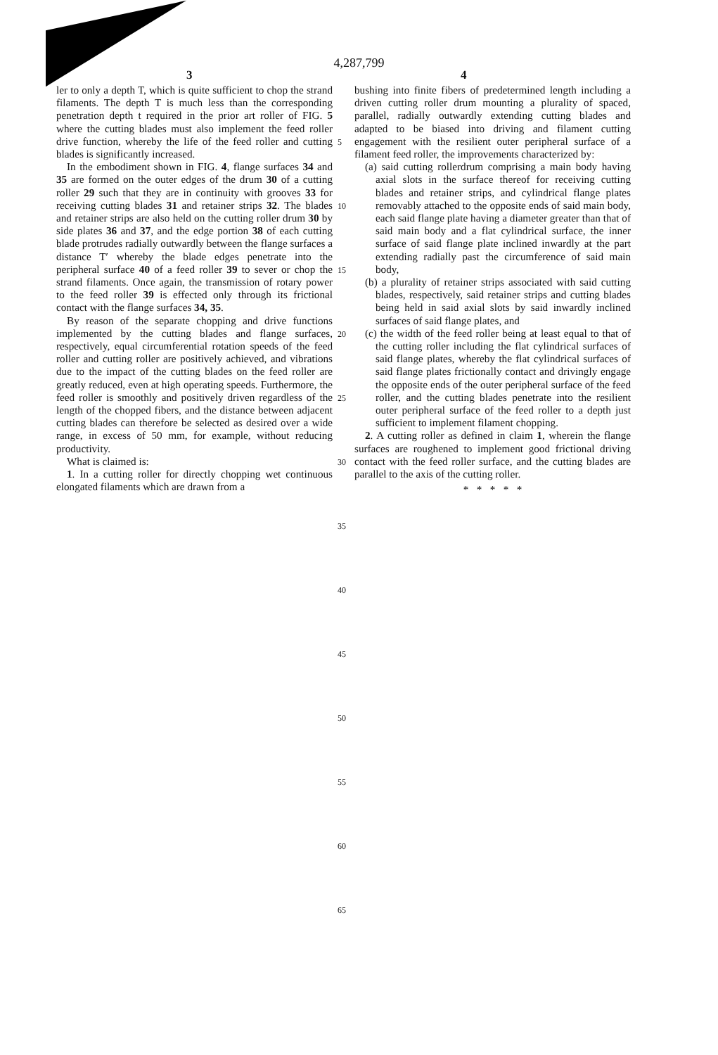4,287,799
3 4
ler to only a depth T, which is quite sufficient to chop the strand filaments. The depth T is much less than the corresponding penetration depth t required in the prior art roller of FIG. 5 where the cutting blades must also implement the feed roller drive function, whereby the life of the feed roller and cutting blades is significantly increased.
In the embodiment shown in FIG. 4, flange surfaces 34 and 35 are formed on the outer edges of the drum 30 of a cutting roller 29 such that they are in continuity with grooves 33 for receiving cutting blades 31 and retainer strips 32. The blades and retainer strips are also held on the cutting roller drum 30 by side plates 36 and 37, and the edge portion 38 of each cutting blade protrudes radially outwardly between the flange surfaces a distance T′ whereby the blade edges penetrate into the peripheral surface 40 of a feed roller 39 to sever or chop the strand filaments. Once again, the transmission of rotary power to the feed roller 39 is effected only through its frictional contact with the flange surfaces 34, 35.
By reason of the separate chopping and drive functions implemented by the cutting blades and flange surfaces, respectively, equal circumferential rotation speeds of the feed roller and cutting roller are positively achieved, and vibrations due to the impact of the cutting blades on the feed roller are greatly reduced, even at high operating speeds. Furthermore, the feed roller is smoothly and positively driven regardless of the length of the chopped fibers, and the distance between adjacent cutting blades can therefore be selected as desired over a wide range, in excess of 50 mm, for example, without reducing productivity.
What is claimed is:
1. In a cutting roller for directly chopping wet continuous elongated filaments which are drawn from a
5
10
15
20
25
30
35
40
45
50
55
60
65
bushing into finite fibers of predetermined length including a driven cutting roller drum mounting a plurality of spaced, parallel, radially outwardly extending cutting blades and adapted to be biased into driving and filament cutting engagement with the resilient outer peripheral surface of a filament feed roller, the improvements characterized by:
(a) said cutting rollerdrum comprising a main body having axial slots in the surface thereof for receiving cutting blades and retainer strips, and cylindrical flange plates removably attached to the opposite ends of said main body, each said flange plate having a diameter greater than that of said main body and a flat cylindrical surface, the inner surface of said flange plate inclined inwardly at the part extending radially past the circumference of said main body,
(b) a plurality of retainer strips associated with said cutting blades, respectively, said retainer strips and cutting blades being held in said axial slots by said inwardly inclined surfaces of said flange plates, and
(c) the width of the feed roller being at least equal to that of the cutting roller including the flat cylindrical surfaces of said flange plates, whereby the flat cylindrical surfaces of said flange plates frictionally contact and drivingly engage the opposite ends of the outer peripheral surface of the feed roller, and the cutting blades penetrate into the resilient outer peripheral surface of the feed roller to a depth just sufficient to implement filament chopping.
2. A cutting roller as defined in claim 1, wherein the flange surfaces are roughened to implement good frictional driving contact with the feed roller surface, and the cutting blades are parallel to the axis of the cutting roller.
* * * * *